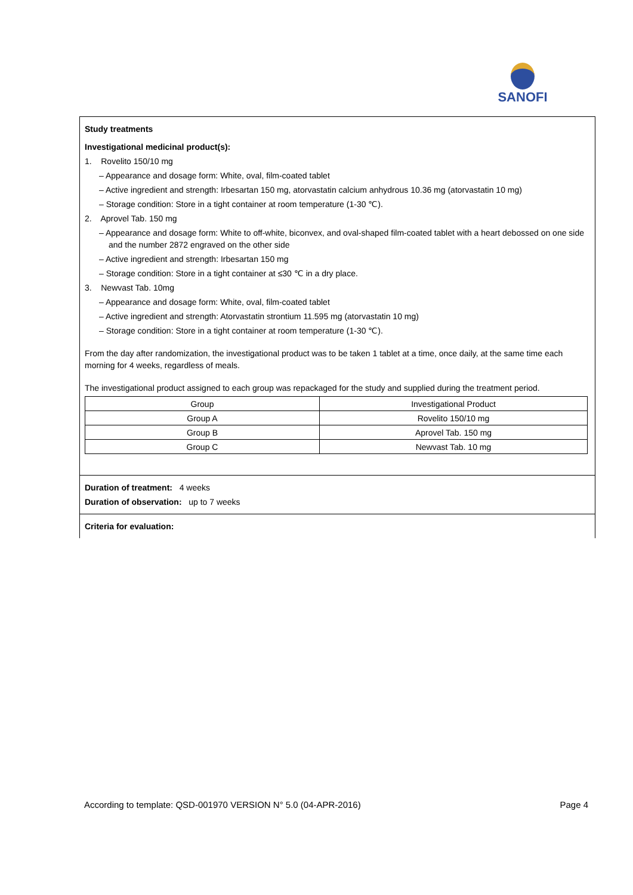SANOFI
Study treatments
Investigational medicinal product(s):
1. Rovelito 150/10 mg
– Appearance and dosage form: White, oval, film-coated tablet
– Active ingredient and strength: Irbesartan 150 mg, atorvastatin calcium anhydrous 10.36 mg (atorvastatin 10 mg)
– Storage condition: Store in a tight container at room temperature (1-30 ℃).
2. Aprovel Tab. 150 mg
– Appearance and dosage form: White to off-white, biconvex, and oval-shaped film-coated tablet with a heart debossed on one side and the number 2872 engraved on the other side
– Active ingredient and strength: Irbesartan 150 mg
– Storage condition: Store in a tight container at ≤30 ℃ in a dry place.
3. Newvast Tab. 10mg
– Appearance and dosage form: White, oval, film-coated tablet
– Active ingredient and strength: Atorvastatin strontium 11.595 mg (atorvastatin 10 mg)
– Storage condition: Store in a tight container at room temperature (1-30 ℃).
From the day after randomization, the investigational product was to be taken 1 tablet at a time, once daily, at the same time each morning for 4 weeks, regardless of meals.
The investigational product assigned to each group was repackaged for the study and supplied during the treatment period.
| Group | Investigational Product |
| --- | --- |
| Group A | Rovelito 150/10 mg |
| Group B | Aprovel Tab. 150 mg |
| Group C | Newvast Tab. 10 mg |
Duration of treatment: 4 weeks
Duration of observation: up to 7 weeks
Criteria for evaluation:
According to template: QSD-001970 VERSION N° 5.0 (04-APR-2016) Page 4